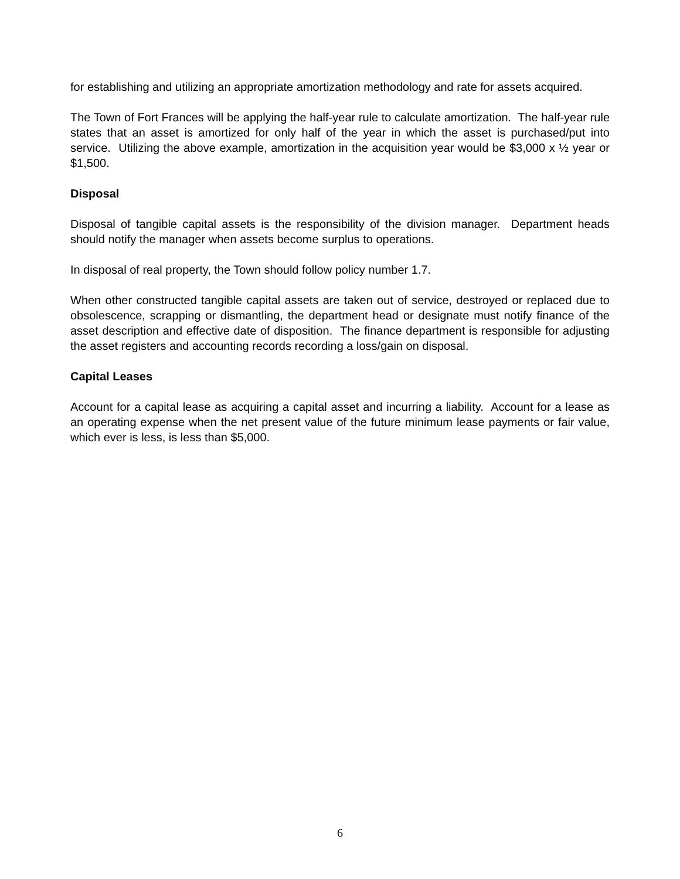for establishing and utilizing an appropriate amortization methodology and rate for assets acquired.
The Town of Fort Frances will be applying the half-year rule to calculate amortization. The half-year rule states that an asset is amortized for only half of the year in which the asset is purchased/put into service. Utilizing the above example, amortization in the acquisition year would be $3,000 x ½ year or $1,500.
Disposal
Disposal of tangible capital assets is the responsibility of the division manager. Department heads should notify the manager when assets become surplus to operations.
In disposal of real property, the Town should follow policy number 1.7.
When other constructed tangible capital assets are taken out of service, destroyed or replaced due to obsolescence, scrapping or dismantling, the department head or designate must notify finance of the asset description and effective date of disposition. The finance department is responsible for adjusting the asset registers and accounting records recording a loss/gain on disposal.
Capital Leases
Account for a capital lease as acquiring a capital asset and incurring a liability. Account for a lease as an operating expense when the net present value of the future minimum lease payments or fair value, which ever is less, is less than $5,000.
6